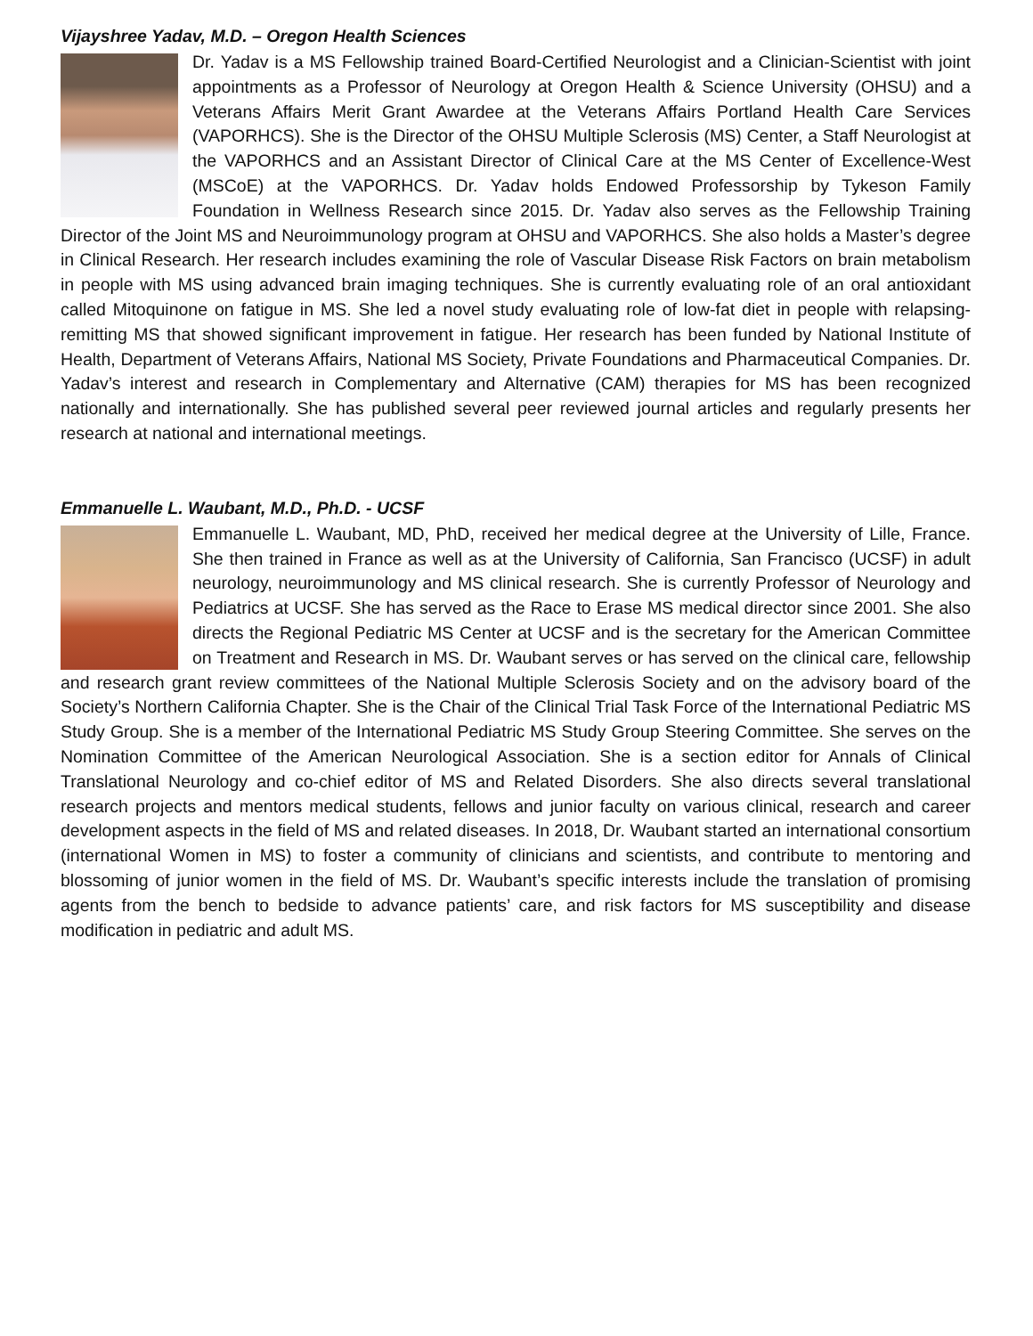Vijayshree Yadav, M.D. – Oregon Health Sciences
Dr. Yadav is a MS Fellowship trained Board-Certified Neurologist and a Clinician-Scientist with joint appointments as a Professor of Neurology at Oregon Health & Science University (OHSU) and a Veterans Affairs Merit Grant Awardee at the Veterans Affairs Portland Health Care Services (VAPORHCS). She is the Director of the OHSU Multiple Sclerosis (MS) Center, a Staff Neurologist at the VAPORHCS and an Assistant Director of Clinical Care at the MS Center of Excellence-West (MSCoE) at the VAPORHCS. Dr. Yadav holds Endowed Professorship by Tykeson Family Foundation in Wellness Research since 2015. Dr. Yadav also serves as the Fellowship Training Director of the Joint MS and Neuroimmunology program at OHSU and VAPORHCS. She also holds a Master’s degree in Clinical Research. Her research includes examining the role of Vascular Disease Risk Factors on brain metabolism in people with MS using advanced brain imaging techniques. She is currently evaluating role of an oral antioxidant called Mitoquinone on fatigue in MS. She led a novel study evaluating role of low-fat diet in people with relapsing-remitting MS that showed significant improvement in fatigue. Her research has been funded by National Institute of Health, Department of Veterans Affairs, National MS Society, Private Foundations and Pharmaceutical Companies. Dr. Yadav’s interest and research in Complementary and Alternative (CAM) therapies for MS has been recognized nationally and internationally. She has published several peer reviewed journal articles and regularly presents her research at national and international meetings.
Emmanuelle L. Waubant, M.D., Ph.D. - UCSF
Emmanuelle L. Waubant, MD, PhD, received her medical degree at the University of Lille, France. She then trained in France as well as at the University of California, San Francisco (UCSF) in adult neurology, neuroimmunology and MS clinical research. She is currently Professor of Neurology and Pediatrics at UCSF. She has served as the Race to Erase MS medical director since 2001. She also directs the Regional Pediatric MS Center at UCSF and is the secretary for the American Committee on Treatment and Research in MS. Dr. Waubant serves or has served on the clinical care, fellowship and research grant review committees of the National Multiple Sclerosis Society and on the advisory board of the Society’s Northern California Chapter. She is the Chair of the Clinical Trial Task Force of the International Pediatric MS Study Group. She is a member of the International Pediatric MS Study Group Steering Committee. She serves on the Nomination Committee of the American Neurological Association. She is a section editor for Annals of Clinical Translational Neurology and co-chief editor of MS and Related Disorders. She also directs several translational research projects and mentors medical students, fellows and junior faculty on various clinical, research and career development aspects in the field of MS and related diseases. In 2018, Dr. Waubant started an international consortium (international Women in MS) to foster a community of clinicians and scientists, and contribute to mentoring and blossoming of junior women in the field of MS. Dr. Waubant’s specific interests include the translation of promising agents from the bench to bedside to advance patients’ care, and risk factors for MS susceptibility and disease modification in pediatric and adult MS.